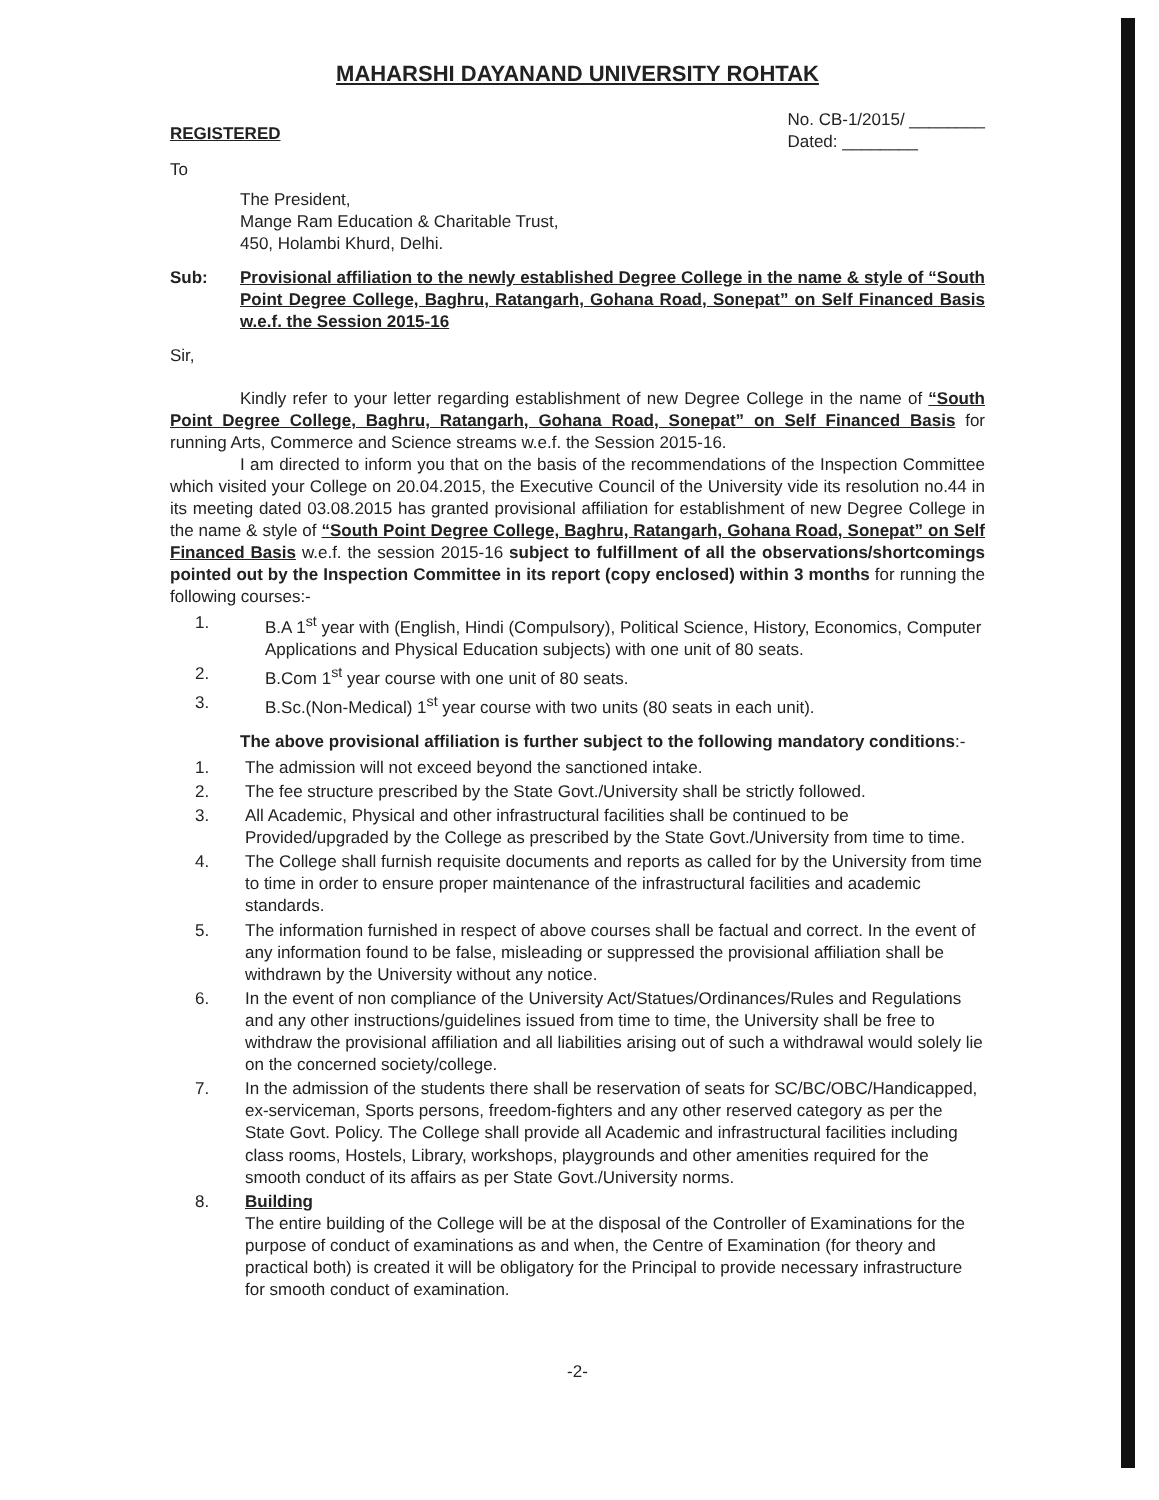MAHARSHI DAYANAND UNIVERSITY ROHTAK
REGISTERED
No. CB-1/2015/ ________
Dated: ________
To
The President,
Mange Ram Education & Charitable Trust,
450, Holambi Khurd, Delhi.
Sub: Provisional affiliation to the newly established Degree College in the name & style of “South Point Degree College, Baghru, Ratangarh, Gohana Road, Sonepat” on Self Financed Basis w.e.f. the Session 2015-16
Sir,
Kindly refer to your letter regarding establishment of new Degree College in the name of “South Point Degree College, Baghru, Ratangarh, Gohana Road, Sonepat” on Self Financed Basis for running Arts, Commerce and Science streams w.e.f. the Session 2015-16.
I am directed to inform you that on the basis of the recommendations of the Inspection Committee which visited your College on 20.04.2015, the Executive Council of the University vide its resolution no.44 in its meeting dated 03.08.2015 has granted provisional affiliation for establishment of new Degree College in the name & style of “South Point Degree College, Baghru, Ratangarh, Gohana Road, Sonepat” on Self Financed Basis w.e.f. the session 2015-16 subject to fulfillment of all the observations/shortcomings pointed out by the Inspection Committee in its report (copy enclosed) within 3 months for running the following courses:-
1. B.A 1<sup>st</sup> year with (English, Hindi (Compulsory), Political Science, History, Economics, Computer Applications and Physical Education subjects) with one unit of 80 seats.
2. B.Com 1<sup>st</sup> year course with one unit of 80 seats.
3. B.Sc.(Non-Medical) 1<sup>st</sup> year course with two units (80 seats in each unit).
The above provisional affiliation is further subject to the following mandatory conditions:-
1. The admission will not exceed beyond the sanctioned intake.
2. The fee structure prescribed by the State Govt./University shall be strictly followed.
3. All Academic, Physical and other infrastructural facilities shall be continued to be Provided/upgraded by the College as prescribed by the State Govt./University from time to time.
4. The College shall furnish requisite documents and reports as called for by the University from time to time in order to ensure proper maintenance of the infrastructural facilities and academic standards.
5. The information furnished in respect of above courses shall be factual and correct. In the event of any information found to be false, misleading or suppressed the provisional affiliation shall be withdrawn by the University without any notice.
6. In the event of non compliance of the University Act/Statues/Ordinances/Rules and Regulations and any other instructions/guidelines issued from time to time, the University shall be free to withdraw the provisional affiliation and all liabilities arising out of such a withdrawal would solely lie on the concerned society/college.
7. In the admission of the students there shall be reservation of seats for SC/BC/OBC/Handicapped, ex-serviceman, Sports persons, freedom-fighters and any other reserved category as per the State Govt. Policy. The College shall provide all Academic and infrastructural facilities including class rooms, Hostels, Library, workshops, playgrounds and other amenities required for the smooth conduct of its affairs as per State Govt./University norms.
8. Building
The entire building of the College will be at the disposal of the Controller of Examinations for the purpose of conduct of examinations as and when, the Centre of Examination (for theory and practical both) is created it will be obligatory for the Principal to provide necessary infrastructure for smooth conduct of examination.
-2-